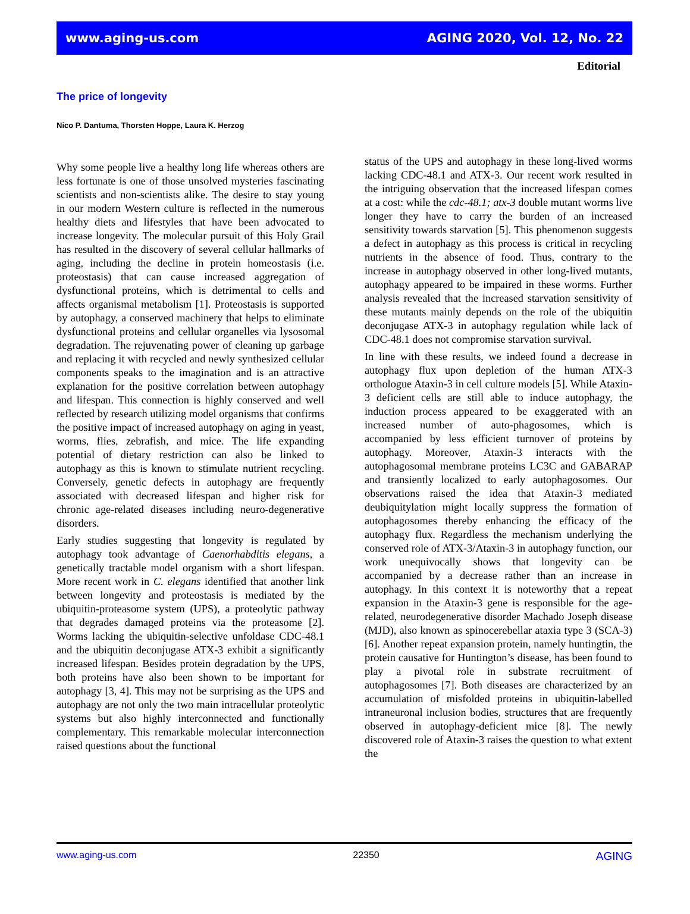www.aging-us.com AGING 2020, Vol. 12, No. 22
Editorial
The price of longevity
Nico P. Dantuma, Thorsten Hoppe, Laura K. Herzog
Why some people live a healthy long life whereas others are less fortunate is one of those unsolved mysteries fascinating scientists and non-scientists alike. The desire to stay young in our modern Western culture is reflected in the numerous healthy diets and lifestyles that have been advocated to increase longevity. The molecular pursuit of this Holy Grail has resulted in the discovery of several cellular hallmarks of aging, including the decline in protein homeostasis (i.e. proteostasis) that can cause increased aggregation of dysfunctional proteins, which is detrimental to cells and affects organismal metabolism [1]. Proteostasis is supported by autophagy, a conserved machinery that helps to eliminate dysfunctional proteins and cellular organelles via lysosomal degradation. The rejuvenating power of cleaning up garbage and replacing it with recycled and newly synthesized cellular components speaks to the imagination and is an attractive explanation for the positive correlation between autophagy and lifespan. This connection is highly conserved and well reflected by research utilizing model organisms that confirms the positive impact of increased autophagy on aging in yeast, worms, flies, zebrafish, and mice. The life expanding potential of dietary restriction can also be linked to autophagy as this is known to stimulate nutrient recycling. Conversely, genetic defects in autophagy are frequently associated with decreased lifespan and higher risk for chronic age-related diseases including neuro-degenerative disorders.
Early studies suggesting that longevity is regulated by autophagy took advantage of Caenorhabditis elegans, a genetically tractable model organism with a short lifespan. More recent work in C. elegans identified that another link between longevity and proteostasis is mediated by the ubiquitin-proteasome system (UPS), a proteolytic pathway that degrades damaged proteins via the proteasome [2]. Worms lacking the ubiquitin-selective unfoldase CDC-48.1 and the ubiquitin deconjugase ATX-3 exhibit a significantly increased lifespan. Besides protein degradation by the UPS, both proteins have also been shown to be important for autophagy [3, 4]. This may not be surprising as the UPS and autophagy are not only the two main intracellular proteolytic systems but also highly interconnected and functionally complementary. This remarkable molecular interconnection raised questions about the functional
status of the UPS and autophagy in these long-lived worms lacking CDC-48.1 and ATX-3. Our recent work resulted in the intriguing observation that the increased lifespan comes at a cost: while the cdc-48.1; atx-3 double mutant worms live longer they have to carry the burden of an increased sensitivity towards starvation [5]. This phenomenon suggests a defect in autophagy as this process is critical in recycling nutrients in the absence of food. Thus, contrary to the increase in autophagy observed in other long-lived mutants, autophagy appeared to be impaired in these worms. Further analysis revealed that the increased starvation sensitivity of these mutants mainly depends on the role of the ubiquitin deconjugase ATX-3 in autophagy regulation while lack of CDC-48.1 does not compromise starvation survival.
In line with these results, we indeed found a decrease in autophagy flux upon depletion of the human ATX-3 orthologue Ataxin-3 in cell culture models [5]. While Ataxin-3 deficient cells are still able to induce autophagy, the induction process appeared to be exaggerated with an increased number of auto-phagosomes, which is accompanied by less efficient turnover of proteins by autophagy. Moreover, Ataxin-3 interacts with the autophagosomal membrane proteins LC3C and GABARAP and transiently localized to early autophagosomes. Our observations raised the idea that Ataxin-3 mediated deubiquitylation might locally suppress the formation of autophagosomes thereby enhancing the efficacy of the autophagy flux. Regardless the mechanism underlying the conserved role of ATX-3/Ataxin-3 in autophagy function, our work unequivocally shows that longevity can be accompanied by a decrease rather than an increase in autophagy. In this context it is noteworthy that a repeat expansion in the Ataxin-3 gene is responsible for the age-related, neurodegenerative disorder Machado Joseph disease (MJD), also known as spinocerebellar ataxia type 3 (SCA-3) [6]. Another repeat expansion protein, namely huntingtin, the protein causative for Huntington’s disease, has been found to play a pivotal role in substrate recruitment of autophagosomes [7]. Both diseases are characterized by an accumulation of misfolded proteins in ubiquitin-labelled intraneuronal inclusion bodies, structures that are frequently observed in autophagy-deficient mice [8]. The newly discovered role of Ataxin-3 raises the question to what extent the
www.aging-us.com 22350 AGING